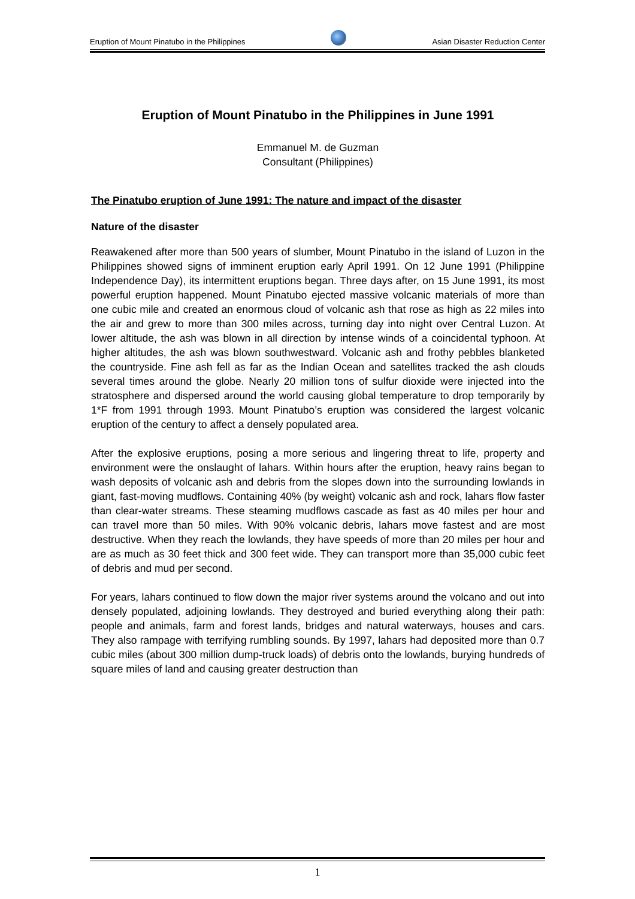Eruption of Mount Pinatubo in the Philippines Asian Disaster Reduction Center
Eruption of Mount Pinatubo in the Philippines in June 1991
Emmanuel M. de Guzman
Consultant (Philippines)
The Pinatubo eruption of June 1991: The nature and impact of the disaster
Nature of the disaster
Reawakened after more than 500 years of slumber, Mount Pinatubo in the island of Luzon in the Philippines showed signs of imminent eruption early April 1991. On 12 June 1991 (Philippine Independence Day), its intermittent eruptions began. Three days after, on 15 June 1991, its most powerful eruption happened. Mount Pinatubo ejected massive volcanic materials of more than one cubic mile and created an enormous cloud of volcanic ash that rose as high as 22 miles into the air and grew to more than 300 miles across, turning day into night over Central Luzon. At lower altitude, the ash was blown in all direction by intense winds of a coincidental typhoon. At higher altitudes, the ash was blown southwestward. Volcanic ash and frothy pebbles blanketed the countryside. Fine ash fell as far as the Indian Ocean and satellites tracked the ash clouds several times around the globe. Nearly 20 million tons of sulfur dioxide were injected into the stratosphere and dispersed around the world causing global temperature to drop temporarily by 1*F from 1991 through 1993. Mount Pinatubo’s eruption was considered the largest volcanic eruption of the century to affect a densely populated area.
After the explosive eruptions, posing a more serious and lingering threat to life, property and environment were the onslaught of lahars. Within hours after the eruption, heavy rains began to wash deposits of volcanic ash and debris from the slopes down into the surrounding lowlands in giant, fast-moving mudflows. Containing 40% (by weight) volcanic ash and rock, lahars flow faster than clear-water streams. These steaming mudflows cascade as fast as 40 miles per hour and can travel more than 50 miles. With 90% volcanic debris, lahars move fastest and are most destructive. When they reach the lowlands, they have speeds of more than 20 miles per hour and are as much as 30 feet thick and 300 feet wide. They can transport more than 35,000 cubic feet of debris and mud per second.
For years, lahars continued to flow down the major river systems around the volcano and out into densely populated, adjoining lowlands. They destroyed and buried everything along their path: people and animals, farm and forest lands, bridges and natural waterways, houses and cars. They also rampage with terrifying rumbling sounds. By 1997, lahars had deposited more than 0.7 cubic miles (about 300 million dump-truck loads) of debris onto the lowlands, burying hundreds of square miles of land and causing greater destruction than
1